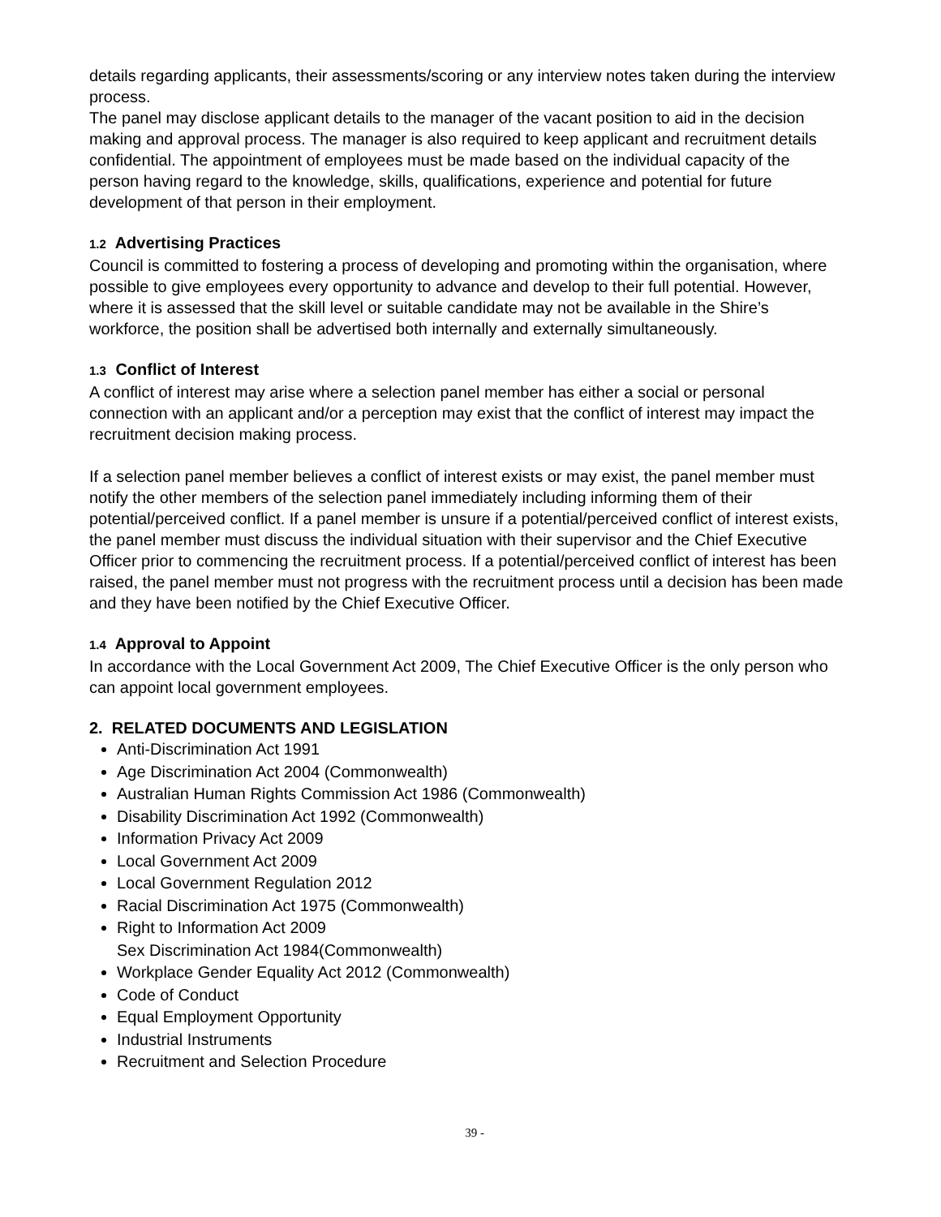details regarding applicants, their assessments/scoring or any interview notes taken during the interview process.
The panel may disclose applicant details to the manager of the vacant position to aid in the decision making and approval process. The manager is also required to keep applicant and recruitment details confidential. The appointment of employees must be made based on the individual capacity of the person having regard to the knowledge, skills, qualifications, experience and potential for future development of that person in their employment.
1.2 Advertising Practices
Council is committed to fostering a process of developing and promoting within the organisation, where possible to give employees every opportunity to advance and develop to their full potential. However, where it is assessed that the skill level or suitable candidate may not be available in the Shire’s workforce, the position shall be advertised both internally and externally simultaneously.
1.3 Conflict of Interest
A conflict of interest may arise where a selection panel member has either a social or personal connection with an applicant and/or a perception may exist that the conflict of interest may impact the recruitment decision making process.
If a selection panel member believes a conflict of interest exists or may exist, the panel member must notify the other members of the selection panel immediately including informing them of their potential/perceived conflict. If a panel member is unsure if a potential/perceived conflict of interest exists, the panel member must discuss the individual situation with their supervisor and the Chief Executive Officer prior to commencing the recruitment process. If a potential/perceived conflict of interest has been raised, the panel member must not progress with the recruitment process until a decision has been made and they have been notified by the Chief Executive Officer.
1.4 Approval to Appoint
In accordance with the Local Government Act 2009, The Chief Executive Officer is the only person who can appoint local government employees.
2. RELATED DOCUMENTS AND LEGISLATION
Anti-Discrimination Act 1991
Age Discrimination Act 2004 (Commonwealth)
Australian Human Rights Commission Act 1986 (Commonwealth)
Disability Discrimination Act 1992 (Commonwealth)
Information Privacy Act 2009
Local Government Act 2009
Local Government Regulation 2012
Racial Discrimination Act 1975 (Commonwealth)
Right to Information Act 2009
Sex Discrimination Act 1984(Commonwealth)
Workplace Gender Equality Act 2012 (Commonwealth)
Code of Conduct
Equal Employment Opportunity
Industrial Instruments
Recruitment and Selection Procedure
39 -